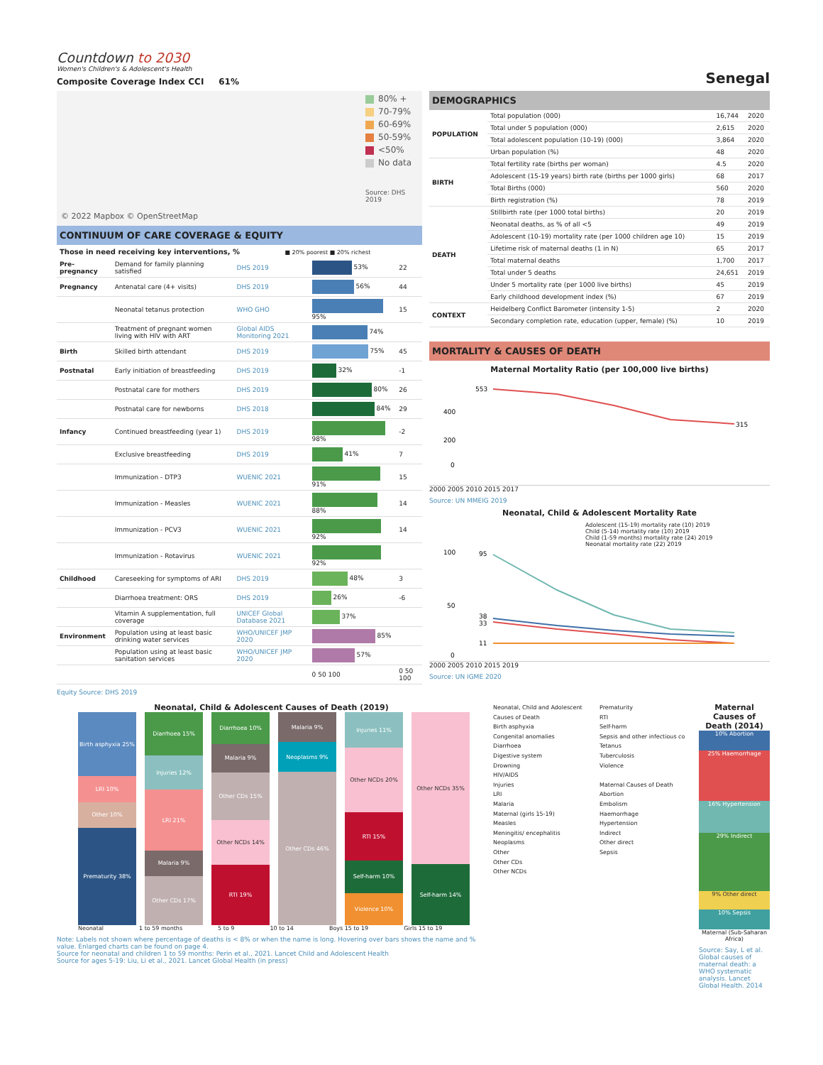Countdown to 2030
Women's Children's & Adolescent's Health
Composite Coverage Index CCI 61%
Senegal
© 2022 Mapbox © OpenStreetMap
80% +
70-79%
60-69%
50-59%
<50%
No data
Source: DHS 2019
CONTINUUM OF CARE COVERAGE & EQUITY
Those in need receiving key interventions, % ■ 20% poorest ■ 20% richest
| Pre-pregnancy | Demand for family planning satisfied | DHS 2019 | 53% | 22 |
| Pregnancy | Antenatal care (4+ visits) | DHS 2019 | 56% | 44 |
| | Neonatal tetanus protection | WHO GHO | 95% | 15 |
| | Treatment of pregnant women living with HIV with ART | Global AIDS Monitoring 2021 | 74% | |
| Birth | Skilled birth attendant | DHS 2019 | 75% | 45 |
| Postnatal | Early initiation of breastfeeding | DHS 2019 | 32% | -1 |
| | Postnatal care for mothers | DHS 2019 | 80% | 26 |
| | Postnatal care for newborns | DHS 2018 | 84% | 29 |
| Infancy | Continued breastfeeding (year 1) | DHS 2019 | 98% | -2 |
| | Exclusive breastfeeding | DHS 2019 | 41% | 7 |
| | Immunization - DTP3 | WUENIC 2021 | 91% | 15 |
| | Immunization - Measles | WUENIC 2021 | 88% | 14 |
| | Immunization - PCV3 | WUENIC 2021 | 92% | 14 |
| | Immunization - Rotavirus | WUENIC 2021 | 92% | |
| Childhood | Careseeking for symptoms of ARI | DHS 2019 | 48% | 3 |
| | Diarrhoea treatment: ORS | DHS 2019 | 26% | -6 |
| | Vitamin A supplementation, full coverage | UNICEF Global Database 2021 | 37% | |
| Environment | Population using at least basic drinking water services | WHO/UNICEF JMP 2020 | 85% | |
| | Population using at least basic sanitation services | WHO/UNICEF JMP 2020 | 57% | |
| | | | 0 50 100 | 0 50 100 |
Equity Source: DHS 2019
DEMOGRAPHICS
| POPULATION | Total population (000) | 16,744 | 2020 |
| | Total under 5 population (000) | 2,615 | 2020 |
| | Total adolescent population (10-19) (000) | 3,864 | 2020 |
| | Urban population (%) | 48 | 2020 |
| BIRTH | Total fertility rate (births per woman) | 4.5 | 2020 |
| | Adolescent (15-19 years) birth rate (births per 1000 girls) | 68 | 2017 |
| | Total Births (000) | 560 | 2020 |
| | Birth registration (%) | 78 | 2019 |
| DEATH | Stillbirth rate (per 1000 total births) | 20 | 2019 |
| | Neonatal deaths, as % of all <5 | 49 | 2019 |
| | Adolescent (10-19) mortality rate (per 1000 children age 10) | 15 | 2019 |
| | Lifetime risk of maternal deaths (1 in N) | 65 | 2017 |
| | Total maternal deaths | 1,700 | 2017 |
| | Total under 5 deaths | 24,651 | 2019 |
| | Under 5 mortality rate (per 1000 live births) | 45 | 2019 |
| | Early childhood development index (%) | 67 | 2019 |
| CONTEXT | Heidelberg Conflict Barometer (intensity 1-5) | 2 | 2020 |
| | Secondary completion rate, education (upper, female) (%) | 10 | 2019 |
MORTALITY & CAUSES OF DEATH
Maternal Mortality Ratio (per 100,000 live births)
553
315
400
200
0
2000 2005 2010 2015 2017
Source: UN MMEIG 2019
Neonatal, Child & Adolescent Mortality Rate
Adolescent (15-19) mortality rate (10) 2019
Child (5-14) mortality rate (10) 2019
Child (1-59 months) mortality rate (24) 2019
Neonatal mortality rate (22) 2019
95
38
33
11
100
50
0
2000 2005 2010 2015 2019
Source: UN IGME 2020
Neonatal, Child & Adolescent Causes of Death (2019)
Birth asphyxia 25%
LRI 10%
Other 10%
Prematurity 38%
Diarrhoea 15%
Injuries 12%
LRI 21%
Malaria 9%
Other CDs 17%
Diarrhoea 10%
Malaria 9%
Other CDs 15%
Other NCDs 14%
RTI 19%
Malaria 9%
Neoplasms 9%
Other CDs 46%
Injuries 11%
Other NCDs 20%
RTI 15%
Self-harm 10%
Violence 10%
Other NCDs 35%
Self-harm 14%
Neonatal 1 to 59 months 5 to 9 10 to 14 Boys 15 to 19 Girls 15 to 19
Note: Labels not shown where percentage of deaths is < 8% or when the name is long. Hovering over bars shows the name and % value. Enlarged charts can be found on page 4.
Source for neonatal and children 1 to 59 months: Perin et al., 2021. Lancet Child and Adolescent Health
Source for ages 5-19: Liu, Li et al., 2021. Lancet Global Health (in press)
Neonatal, Child and Adolescent Causes of Death
Birth asphyxia
Congenital anomalies
Diarrhoea
Digestive system
Drowning
HIV/AIDS
Injuries
LRI
Malaria
Maternal (girls 15-19)
Measles
Meningitis/ encephalitis
Neoplasms
Other
Other CDs
Other NCDs
Prematurity
RTI
Self-harm
Sepsis and other infectious co
Tetanus
Tuberculosis
Violence
Maternal Causes of Death
Abortion
Embolism
Haemorrhage
Hypertension
Indirect
Other direct
Sepsis
Maternal Causes of Death (2014)
10% Abortion
25% Haemorrhage
16% Hypertension
29% Indirect
9% Other direct
10% Sepsis
Maternal (Sub-Saharan Africa)
Source: Say, L et al. Global causes of maternal death: a WHO systematic analysis. Lancet Global Health. 2014